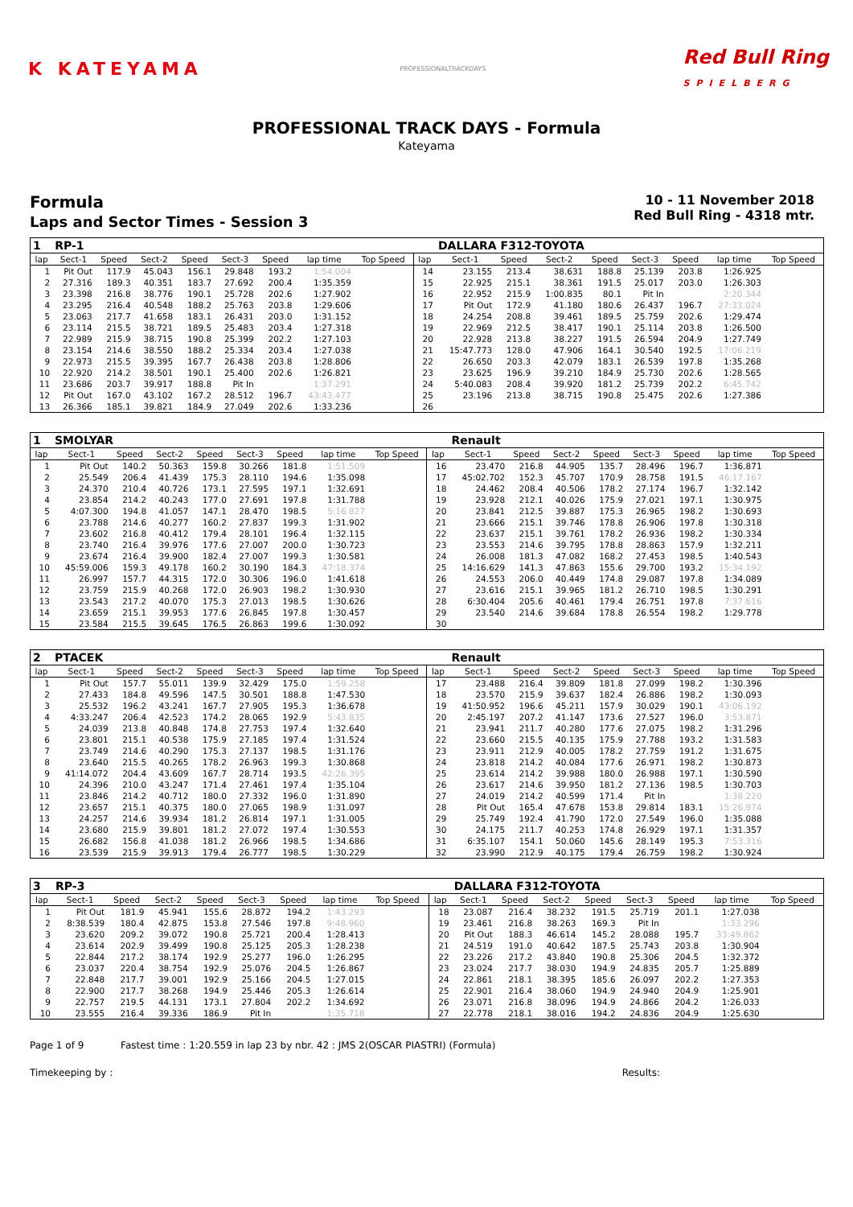K KATEYAMA
PROFESSIONALTRACKDAYS
Red Bull Ring
SPIELBERG
PROFESSIONAL TRACK DAYS - Formula
Kateyama
Formula
Laps and Sector Times - Session 3
10 - 11 November 2018
Red Bull Ring - 4318 mtr.
| 1 | RP-1 | | | | | | | | | DALLARA F312-TOYOTA | | | | | | | |
| lap | Sect-1 | Speed | Sect-2 | Speed | Sect-3 | Speed | lap time | Top Speed | lap | Sect-1 | Speed | Sect-2 | Speed | Sect-3 | Speed | lap time | Top Speed |
| 1 | Pit Out | 117.9 | 45.043 | 156.1 | 29.848 | 193.2 | 1:54.004 | | 14 | 23.155 | 213.4 | 38.631 | 188.8 | 25.139 | 203.8 | 1:26.925 | |
| 2 | 27.316 | 189.3 | 40.351 | 183.7 | 27.692 | 200.4 | 1:35.359 | | 15 | 22.925 | 215.1 | 38.361 | 191.5 | 25.017 | 203.0 | 1:26.303 | |
| 3 | 23.398 | 216.8 | 38.776 | 190.1 | 25.728 | 202.6 | 1:27.902 | | 16 | 22.952 | 215.9 | 1:00.835 | 80.1 | Pit In | | 2:20.344 | |
| 4 | 23.295 | 216.4 | 40.548 | 188.2 | 25.763 | 203.8 | 1:29.606 | | 17 | Pit Out | 172.9 | 41.180 | 180.6 | 26.437 | 196.7 | 27:33.024 | |
| 5 | 23.063 | 217.7 | 41.658 | 183.1 | 26.431 | 203.0 | 1:31.152 | | 18 | 24.254 | 208.8 | 39.461 | 189.5 | 25.759 | 202.6 | 1:29.474 | |
| 6 | 23.114 | 215.5 | 38.721 | 189.5 | 25.483 | 203.4 | 1:27.318 | | 19 | 22.969 | 212.5 | 38.417 | 190.1 | 25.114 | 203.8 | 1:26.500 | |
| 7 | 22.989 | 215.9 | 38.715 | 190.8 | 25.399 | 202.2 | 1:27.103 | | 20 | 22.928 | 213.8 | 38.227 | 191.5 | 26.594 | 204.9 | 1:27.749 | |
| 8 | 23.154 | 214.6 | 38.550 | 188.2 | 25.334 | 203.4 | 1:27.038 | | 21 | 15:47.773 | 128.0 | 47.906 | 164.1 | 30.540 | 192.5 | 17:06.219 | |
| 9 | 22.973 | 215.5 | 39.395 | 167.7 | 26.438 | 203.8 | 1:28.806 | | 22 | 26.650 | 203.3 | 42.079 | 183.1 | 26.539 | 197.8 | 1:35.268 | |
| 10 | 22.920 | 214.2 | 38.501 | 190.1 | 25.400 | 202.6 | 1:26.821 | | 23 | 23.625 | 196.9 | 39.210 | 184.9 | 25.730 | 202.6 | 1:28.565 | |
| 11 | 23.686 | 203.7 | 39.917 | 188.8 | Pit In | | 1:37.291 | | 24 | 5:40.083 | 208.4 | 39.920 | 181.2 | 25.739 | 202.2 | 6:45.742 | |
| 12 | Pit Out | 167.0 | 43.102 | 167.2 | 28.512 | 196.7 | 43:43.477 | | 25 | 23.196 | 213.8 | 38.715 | 190.8 | 25.475 | 202.6 | 1:27.386 | |
| 13 | 26.366 | 185.1 | 39.821 | 184.9 | 27.049 | 202.6 | 1:33.236 | | 26 | | | | | | | | |
| 1 | SMOLYAR | | | | | | | | | Renault | | | | | | | |
| lap | Sect-1 | Speed | Sect-2 | Speed | Sect-3 | Speed | lap time | Top Speed | lap | Sect-1 | Speed | Sect-2 | Speed | Sect-3 | Speed | lap time | Top Speed |
| 1 | Pit Out | 140.2 | 50.363 | 159.8 | 30.266 | 181.8 | 1:51.509 | | 16 | 23.470 | 216.8 | 44.905 | 135.7 | 28.496 | 196.7 | 1:36.871 | |
| 2 | 25.549 | 206.4 | 41.439 | 175.3 | 28.110 | 194.6 | 1:35.098 | | 17 | 45:02.702 | 152.3 | 45.707 | 170.9 | 28.758 | 191.5 | 46:17.167 | |
| 3 | 24.370 | 210.4 | 40.726 | 173.1 | 27.595 | 197.1 | 1:32.691 | | 18 | 24.462 | 208.4 | 40.506 | 178.2 | 27.174 | 196.7 | 1:32.142 | |
| 4 | 23.854 | 214.2 | 40.243 | 177.0 | 27.691 | 197.8 | 1:31.788 | | 19 | 23.928 | 212.1 | 40.026 | 175.9 | 27.021 | 197.1 | 1:30.975 | |
| 5 | 4:07.300 | 194.8 | 41.057 | 147.1 | 28.470 | 198.5 | 5:16.827 | | 20 | 23.841 | 212.5 | 39.887 | 175.3 | 26.965 | 198.2 | 1:30.693 | |
| 6 | 23.788 | 214.6 | 40.277 | 160.2 | 27.837 | 199.3 | 1:31.902 | | 21 | 23.666 | 215.1 | 39.746 | 178.8 | 26.906 | 197.8 | 1:30.318 | |
| 7 | 23.602 | 216.8 | 40.412 | 179.4 | 28.101 | 196.4 | 1:32.115 | | 22 | 23.637 | 215.1 | 39.761 | 178.2 | 26.936 | 198.2 | 1:30.334 | |
| 8 | 23.740 | 216.4 | 39.976 | 177.6 | 27.007 | 200.0 | 1:30.723 | | 23 | 23.553 | 214.6 | 39.795 | 178.8 | 28.863 | 157.9 | 1:32.211 | |
| 9 | 23.674 | 216.4 | 39.900 | 182.4 | 27.007 | 199.3 | 1:30.581 | | 24 | 26.008 | 181.3 | 47.082 | 168.2 | 27.453 | 198.5 | 1:40.543 | |
| 10 | 45:59.006 | 159.3 | 49.178 | 160.2 | 30.190 | 184.3 | 47:18.374 | | 25 | 14:16.629 | 141.3 | 47.863 | 155.6 | 29.700 | 193.2 | 15:34.192 | |
| 11 | 26.997 | 157.7 | 44.315 | 172.0 | 30.306 | 196.0 | 1:41.618 | | 26 | 24.553 | 206.0 | 40.449 | 174.8 | 29.087 | 197.8 | 1:34.089 | |
| 12 | 23.759 | 215.9 | 40.268 | 172.0 | 26.903 | 198.2 | 1:30.930 | | 27 | 23.616 | 215.1 | 39.965 | 181.2 | 26.710 | 198.5 | 1:30.291 | |
| 13 | 23.543 | 217.2 | 40.070 | 175.3 | 27.013 | 198.5 | 1:30.626 | | 28 | 6:30.404 | 205.6 | 40.461 | 179.4 | 26.751 | 197.8 | 7:37.616 | |
| 14 | 23.659 | 215.1 | 39.953 | 177.6 | 26.845 | 197.8 | 1:30.457 | | 29 | 23.540 | 214.6 | 39.684 | 178.8 | 26.554 | 198.2 | 1:29.778 | |
| 15 | 23.584 | 215.5 | 39.645 | 176.5 | 26.863 | 199.6 | 1:30.092 | | 30 | | | | | | | | |
| 2 | PTACEK | | | | | | | | | Renault | | | | | | | |
| lap | Sect-1 | Speed | Sect-2 | Speed | Sect-3 | Speed | lap time | Top Speed | lap | Sect-1 | Speed | Sect-2 | Speed | Sect-3 | Speed | lap time | Top Speed |
| 1 | Pit Out | 157.7 | 55.011 | 139.9 | 32.429 | 175.0 | 1:59.258 | | 17 | 23.488 | 216.4 | 39.809 | 181.8 | 27.099 | 198.2 | 1:30.396 | |
| 2 | 27.433 | 184.8 | 49.596 | 147.5 | 30.501 | 188.8 | 1:47.530 | | 18 | 23.570 | 215.9 | 39.637 | 182.4 | 26.886 | 198.2 | 1:30.093 | |
| 3 | 25.532 | 196.2 | 43.241 | 167.7 | 27.905 | 195.3 | 1:36.678 | | 19 | 41:50.952 | 196.6 | 45.211 | 157.9 | 30.029 | 190.1 | 43:06.192 | |
| 4 | 4:33.247 | 206.4 | 42.523 | 174.2 | 28.065 | 192.9 | 5:43.835 | | 20 | 2:45.197 | 207.2 | 41.147 | 173.6 | 27.527 | 196.0 | 3:53.871 | |
| 5 | 24.039 | 213.8 | 40.848 | 174.8 | 27.753 | 197.4 | 1:32.640 | | 21 | 23.941 | 211.7 | 40.280 | 177.6 | 27.075 | 198.2 | 1:31.296 | |
| 6 | 23.801 | 215.1 | 40.538 | 175.9 | 27.185 | 197.4 | 1:31.524 | | 22 | 23.660 | 215.5 | 40.135 | 175.9 | 27.788 | 193.2 | 1:31.583 | |
| 7 | 23.749 | 214.6 | 40.290 | 175.3 | 27.137 | 198.5 | 1:31.176 | | 23 | 23.911 | 212.9 | 40.005 | 178.2 | 27.759 | 191.2 | 1:31.675 | |
| 8 | 23.640 | 215.5 | 40.265 | 178.2 | 26.963 | 199.3 | 1:30.868 | | 24 | 23.818 | 214.2 | 40.084 | 177.6 | 26.971 | 198.2 | 1:30.873 | |
| 9 | 41:14.072 | 204.4 | 43.609 | 167.7 | 28.714 | 193.5 | 42:26.395 | | 25 | 23.614 | 214.2 | 39.988 | 180.0 | 26.988 | 197.1 | 1:30.590 | |
| 10 | 24.396 | 210.0 | 43.247 | 171.4 | 27.461 | 197.4 | 1:35.104 | | 26 | 23.617 | 214.6 | 39.950 | 181.2 | 27.136 | 198.5 | 1:30.703 | |
| 11 | 23.846 | 214.2 | 40.712 | 180.0 | 27.332 | 196.0 | 1:31.890 | | 27 | 24.019 | 214.2 | 40.599 | 171.4 | Pit In | | 1:38.220 | |
| 12 | 23.657 | 215.1 | 40.375 | 180.0 | 27.065 | 198.9 | 1:31.097 | | 28 | Pit Out | 165.4 | 47.678 | 153.8 | 29.814 | 183.1 | 15:26.974 | |
| 13 | 24.257 | 214.6 | 39.934 | 181.2 | 26.814 | 197.1 | 1:31.005 | | 29 | 25.749 | 192.4 | 41.790 | 172.0 | 27.549 | 196.0 | 1:35.088 | |
| 14 | 23.680 | 215.9 | 39.801 | 181.2 | 27.072 | 197.4 | 1:30.553 | | 30 | 24.175 | 211.7 | 40.253 | 174.8 | 26.929 | 197.1 | 1:31.357 | |
| 15 | 26.682 | 156.8 | 41.038 | 181.2 | 26.966 | 198.5 | 1:34.686 | | 31 | 6:35.107 | 154.1 | 50.060 | 145.6 | 28.149 | 195.3 | 7:53.316 | |
| 16 | 23.539 | 215.9 | 39.913 | 179.4 | 26.777 | 198.5 | 1:30.229 | | 32 | 23.990 | 212.9 | 40.175 | 179.4 | 26.759 | 198.2 | 1:30.924 | |
| 3 | RP-3 | | | | | | | | | DALLARA F312-TOYOTA | | | | | | | |
| lap | Sect-1 | Speed | Sect-2 | Speed | Sect-3 | Speed | lap time | Top Speed | lap | Sect-1 | Speed | Sect-2 | Speed | Sect-3 | Speed | lap time | Top Speed |
| 1 | Pit Out | 181.9 | 45.941 | 155.6 | 28.872 | 194.2 | 1:43.293 | | 18 | 23.087 | 216.4 | 38.232 | 191.5 | 25.719 | 201.1 | 1:27.038 | |
| 2 | 8:38.539 | 180.4 | 42.875 | 153.8 | 27.546 | 197.8 | 9:48.960 | | 19 | 23.461 | 216.8 | 38.263 | 169.3 | Pit In | | 1:33.296 | |
| 3 | 23.620 | 209.2 | 39.072 | 190.8 | 25.721 | 200.4 | 1:28.413 | | 20 | Pit Out | 188.3 | 46.614 | 145.2 | 28.088 | 195.7 | 33:49.862 | |
| 4 | 23.614 | 202.9 | 39.499 | 190.8 | 25.125 | 205.3 | 1:28.238 | | 21 | 24.519 | 191.0 | 40.642 | 187.5 | 25.743 | 203.8 | 1:30.904 | |
| 5 | 22.844 | 217.2 | 38.174 | 192.9 | 25.277 | 196.0 | 1:26.295 | | 22 | 23.226 | 217.2 | 43.840 | 190.8 | 25.306 | 204.5 | 1:32.372 | |
| 6 | 23.037 | 220.4 | 38.754 | 192.9 | 25.076 | 204.5 | 1:26.867 | | 23 | 23.024 | 217.7 | 38.030 | 194.9 | 24.835 | 205.7 | 1:25.889 | |
| 7 | 22.848 | 217.7 | 39.001 | 192.9 | 25.166 | 204.5 | 1:27.015 | | 24 | 22.861 | 218.1 | 38.395 | 185.6 | 26.097 | 202.2 | 1:27.353 | |
| 8 | 22.900 | 217.7 | 38.268 | 194.9 | 25.446 | 205.3 | 1:26.614 | | 25 | 22.901 | 216.4 | 38.060 | 194.9 | 24.940 | 204.9 | 1:25.901 | |
| 9 | 22.757 | 219.5 | 44.131 | 173.1 | 27.804 | 202.2 | 1:34.692 | | 26 | 23.071 | 216.8 | 38.096 | 194.9 | 24.866 | 204.2 | 1:26.033 | |
| 10 | 23.555 | 216.4 | 39.336 | 186.9 | Pit In | | 1:35.718 | | 27 | 22.778 | 218.1 | 38.016 | 194.2 | 24.836 | 204.9 | 1:25.630 | |
Page 1 of 9 Fastest time : 1:20.559 in lap 23 by nbr. 42 : JMS 2(OSCAR PIASTRI) (Formula)
Timekeeping by : Results: